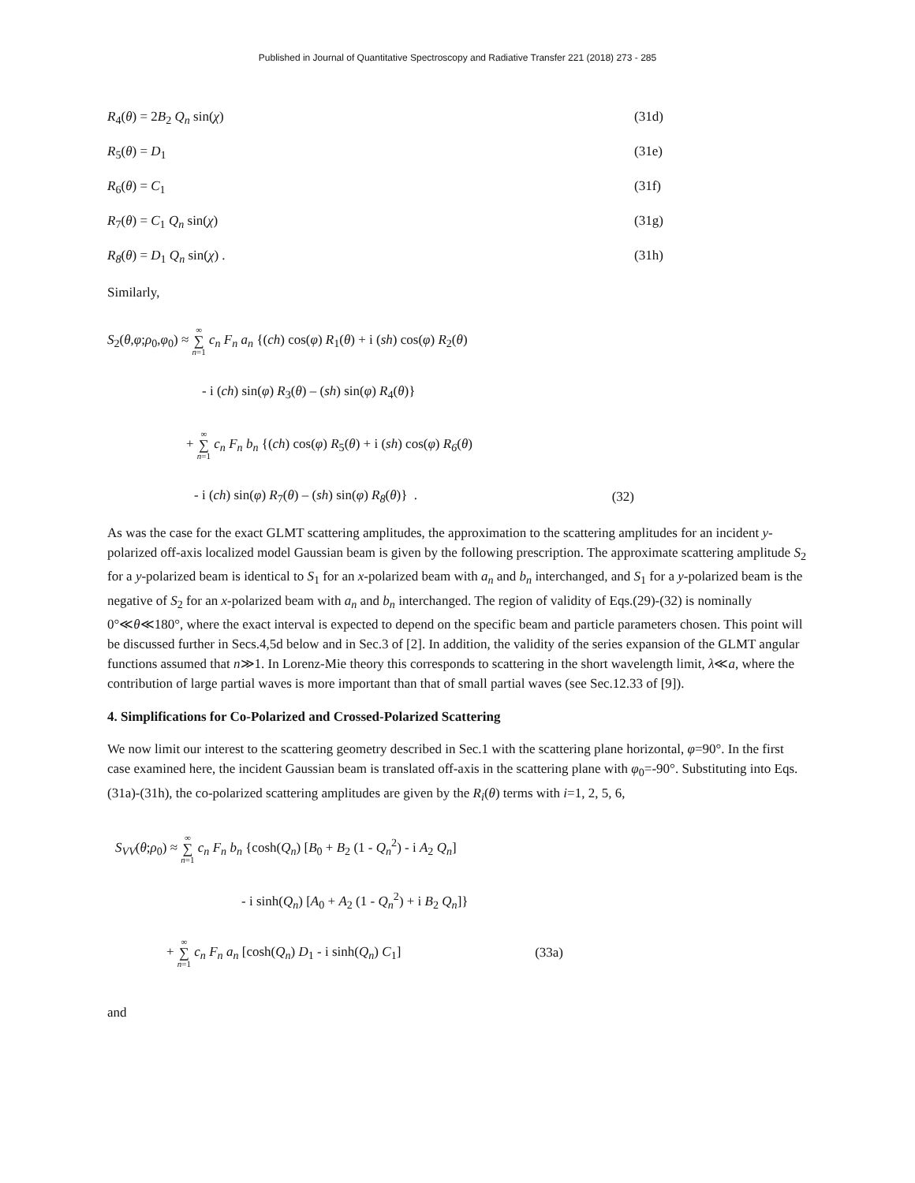Published in Journal of Quantitative Spectroscopy and Radiative Transfer 221 (2018) 273 - 285
R<sub>4</sub>(θ) = 2B<sub>2</sub> Q<sub>n</sub> sin(χ) (31d)
R<sub>5</sub>(θ) = D<sub>1</sub> (31e)
R<sub>6</sub>(θ) = C<sub>1</sub> (31f)
R<sub>7</sub>(θ) = C<sub>1</sub> Q<sub>n</sub> sin(χ) (31g)
R<sub>8</sub>(θ) = D<sub>1</sub> Q<sub>n</sub> sin(χ) . (31h)
Similarly,
S<sub>2</sub>(θ,φ;ρ<sub>0</sub>,φ<sub>0</sub>) ≈ ∞ ∑ n=1 c<sub>n</sub> F<sub>n</sub> a<sub>n</sub> {(ch) cos(φ) R<sub>1</sub>(θ) + i (sh) cos(φ) R<sub>2</sub>(θ)
- i (ch) sin(φ) R<sub>3</sub>(θ) – (sh) sin(φ) R<sub>4</sub>(θ)}
+ ∞ ∑ n=1 c<sub>n</sub> F<sub>n</sub> b<sub>n</sub> {(ch) cos(φ) R<sub>5</sub>(θ) + i (sh) cos(φ) R<sub>6</sub>(θ)
- i (ch) sin(φ) R<sub>7</sub>(θ) – (sh) sin(φ) R<sub>8</sub>(θ)} . (32)
As was the case for the exact GLMT scattering amplitudes, the approximation to the scattering amplitudes for an incident y-polarized off-axis localized model Gaussian beam is given by the following prescription. The approximate scattering amplitude S<sub>2</sub> for a y-polarized beam is identical to S<sub>1</sub> for an x-polarized beam with a<sub>n</sub> and b<sub>n</sub> interchanged, and S<sub>1</sub> for a y-polarized beam is the negative of S<sub>2</sub> for an x-polarized beam with a<sub>n</sub> and b<sub>n</sub> interchanged. The region of validity of Eqs.(29)-(32) is nominally 0°≪θ≪180°, where the exact interval is expected to depend on the specific beam and particle parameters chosen. This point will be discussed further in Secs.4,5d below and in Sec.3 of [2]. In addition, the validity of the series expansion of the GLMT angular functions assumed that n≫1. In Lorenz-Mie theory this corresponds to scattering in the short wavelength limit, λ≪a, where the contribution of large partial waves is more important than that of small partial waves (see Sec.12.33 of [9]).
4. Simplifications for Co-Polarized and Crossed-Polarized Scattering
We now limit our interest to the scattering geometry described in Sec.1 with the scattering plane horizontal, φ=90°. In the first case examined here, the incident Gaussian beam is translated off-axis in the scattering plane with φ<sub>0</sub>=-90°. Substituting into Eqs.(31a)-(31h), the co-polarized scattering amplitudes are given by the R<sub>i</sub>(θ) terms with i=1, 2, 5, 6,
S<sub>VV</sub>(θ;ρ<sub>0</sub>) ≈ ∞ ∑ n=1 c<sub>n</sub> F<sub>n</sub> b<sub>n</sub> {cosh(Q<sub>n</sub>) [B<sub>0</sub> + B<sub>2</sub> (1 - Q<sub>n</sub><sup>2</sup>) - i A<sub>2</sub> Q<sub>n</sub>]
- i sinh(Q<sub>n</sub>) [A<sub>0</sub> + A<sub>2</sub> (1 - Q<sub>n</sub><sup>2</sup>) + i B<sub>2</sub> Q<sub>n</sub>]}
+ ∞ ∑ n=1 c<sub>n</sub> F<sub>n</sub> a<sub>n</sub> [cosh(Q<sub>n</sub>) D<sub>1</sub> - i sinh(Q<sub>n</sub>) C<sub>1</sub>] (33a)
and